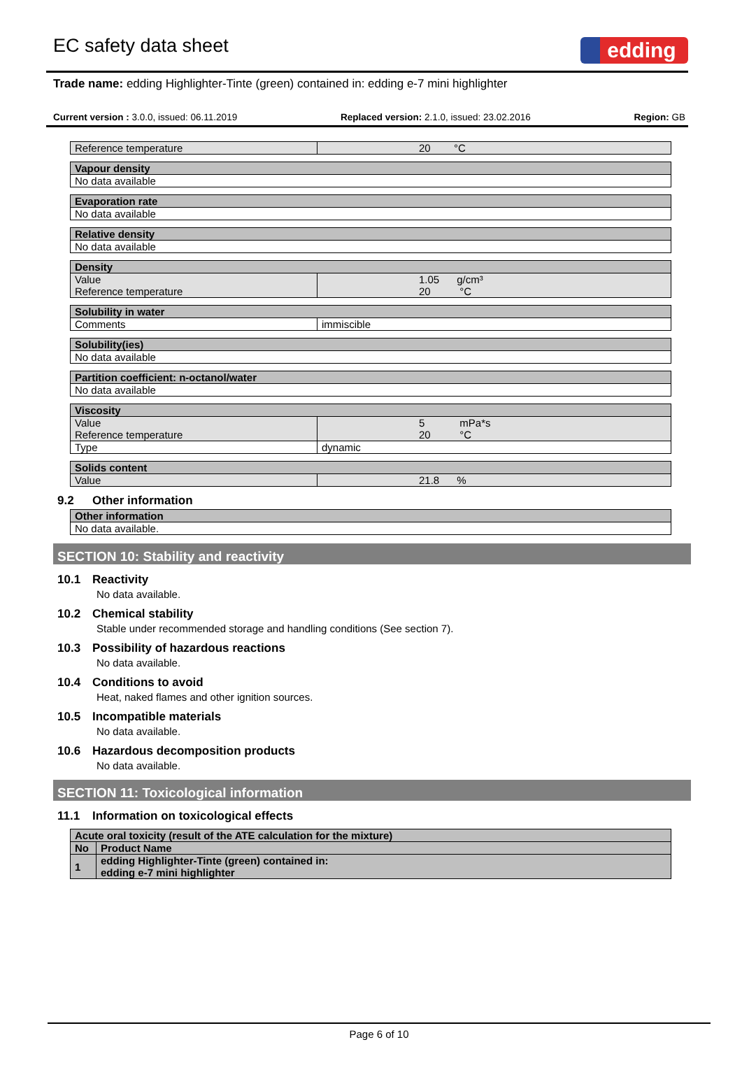EC safety data sheet
edding<sup>®</sup>
Trade name: edding Highlighter-Tinte (green) contained in: edding e-7 mini highlighter
Current version : 3.0.0, issued: 06.11.2019 Replaced version: 2.1.0, issued: 23.02.2016 Region: GB
| Reference temperature | 20 °C |
| Vapour density |
| --- |
| No data available |
| Evaporation rate |
| --- |
| No data available |
| Relative density |
| --- |
| No data available |
| Density | |
| --- | --- |
| Value Reference temperature | 1.05 g/cm³ 20 °C |
| Solubility in water | |
| --- | --- |
| Comments | immiscible |
| Solubility(ies) |
| --- |
| No data available |
| Partition coefficient: n-octanol/water |
| --- |
| No data available |
| Viscosity | |
| --- | --- |
| Value Reference temperature | 5 mPa*s 20 °C |
| Type | dynamic |
| Solids content | |
| --- | --- |
| Value | 21.8 % |
9.2 Other information
| Other information |
| --- |
| No data available. |
SECTION 10: Stability and reactivity
10.1 Reactivity
No data available.
10.2 Chemical stability
Stable under recommended storage and handling conditions (See section 7).
10.3 Possibility of hazardous reactions
No data available.
10.4 Conditions to avoid
Heat, naked flames and other ignition sources.
10.5 Incompatible materials
No data available.
10.6 Hazardous decomposition products
No data available.
SECTION 11: Toxicological information
11.1 Information on toxicological effects
| Acute oral toxicity (result of the ATE calculation for the mixture) | |
| --- | --- |
| No | Product Name |
| 1 | edding Highlighter-Tinte (green) contained in: edding e-7 mini highlighter |
Page 6 of 10